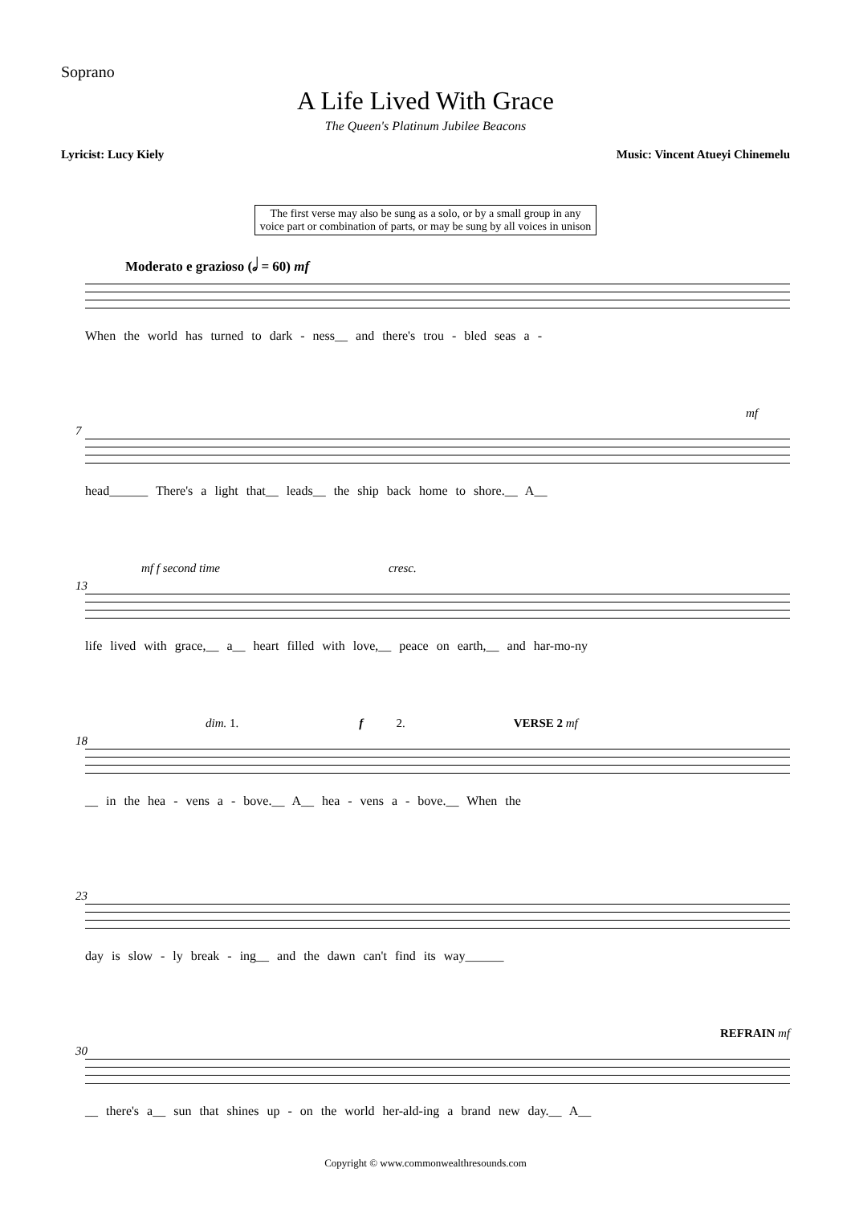Soprano
A Life Lived With Grace
The Queen's Platinum Jubilee Beacons
Lyricist: Lucy Kiely Music: Vincent Atueyi Chinemelu
The first verse may also be sung as a solo, or by a small group in any voice part or combination of parts, or may be sung by all voices in unison
Moderato e grazioso (𝅗𝅥 = 60) mf
When the world has turned to dark - ness__ and there's trou - bled seas a -
7
mf
head______ There's a light that__ leads__ the ship back home to shore.__ A__
13
mf f second time cresc.
life lived with grace,__ a__ heart filled with love,__ peace on earth,__ and har-mo-ny
18
dim. 1. f 2. VERSE 2 mf
__ in the hea - vens a - bove.__ A__ hea - vens a - bove.__ When the
23
day is slow - ly break - ing__ and the dawn can't find its way______
30
REFRAIN mf
__ there's a__ sun that shines up - on the world her-ald-ing a brand new day.__ A__
Copyright © www.commonwealthresounds.com